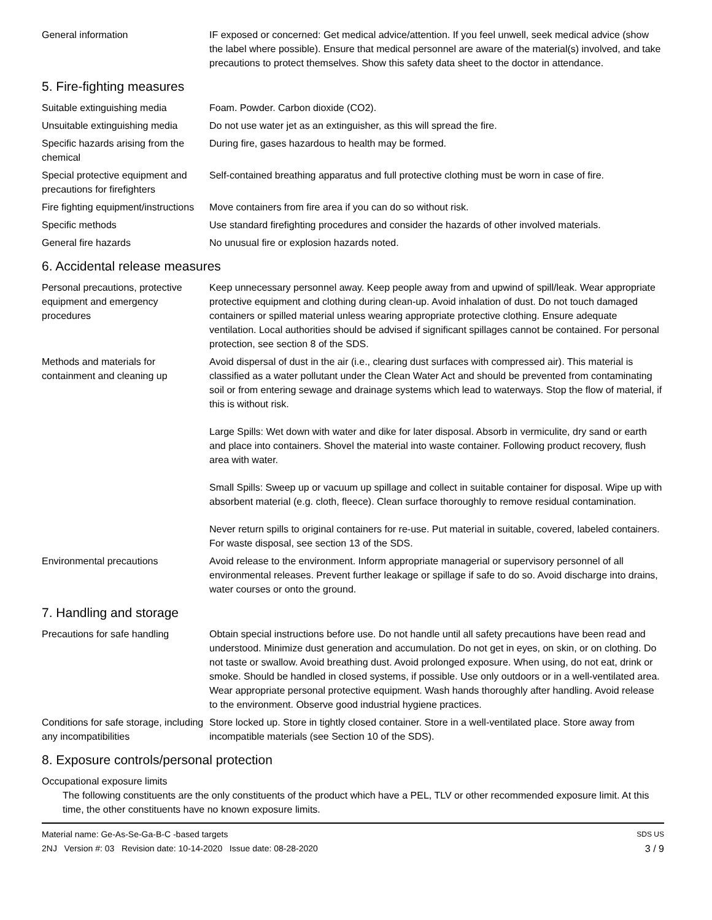General information IF exposed or concerned: Get medical advice/attention. If you feel unwell, seek medical advice (show the label where possible). Ensure that medical personnel are aware of the material(s) involved, and take precautions to protect themselves. Show this safety data sheet to the doctor in attendance.
5. Fire-fighting measures
Suitable extinguishing media Foam. Powder. Carbon dioxide (CO2).
Unsuitable extinguishing media
Do not use water jet as an extinguisher, as this will spread the fire.
Specific hazards arising from the chemical
During fire, gases hazardous to health may be formed.
Special protective equipment and precautions for firefighters
Self-contained breathing apparatus and full protective clothing must be worn in case of fire.
Fire fighting equipment/instructions
Move containers from fire area if you can do so without risk.
Specific methods Use standard firefighting procedures and consider the hazards of other involved materials.
General fire hazards No unusual fire or explosion hazards noted.
6. Accidental release measures
Personal precautions, protective equipment and emergency procedures
Keep unnecessary personnel away. Keep people away from and upwind of spill/leak. Wear appropriate protective equipment and clothing during clean-up. Avoid inhalation of dust. Do not touch damaged containers or spilled material unless wearing appropriate protective clothing. Ensure adequate ventilation. Local authorities should be advised if significant spillages cannot be contained. For personal protection, see section 8 of the SDS.
Methods and materials for containment and cleaning up
Avoid dispersal of dust in the air (i.e., clearing dust surfaces with compressed air). This material is classified as a water pollutant under the Clean Water Act and should be prevented from contaminating soil or from entering sewage and drainage systems which lead to waterways. Stop the flow of material, if this is without risk.
Large Spills: Wet down with water and dike for later disposal. Absorb in vermiculite, dry sand or earth and place into containers. Shovel the material into waste container. Following product recovery, flush area with water.
Small Spills: Sweep up or vacuum up spillage and collect in suitable container for disposal. Wipe up with absorbent material (e.g. cloth, fleece). Clean surface thoroughly to remove residual contamination.
Never return spills to original containers for re-use. Put material in suitable, covered, labeled containers. For waste disposal, see section 13 of the SDS.
Environmental precautions Avoid release to the environment. Inform appropriate managerial or supervisory personnel of all environmental releases. Prevent further leakage or spillage if safe to do so. Avoid discharge into drains, water courses or onto the ground.
7. Handling and storage
Precautions for safe handling
Obtain special instructions before use. Do not handle until all safety precautions have been read and understood. Minimize dust generation and accumulation. Do not get in eyes, on skin, or on clothing. Do not taste or swallow. Avoid breathing dust. Avoid prolonged exposure. When using, do not eat, drink or smoke. Should be handled in closed systems, if possible. Use only outdoors or in a well-ventilated area. Wear appropriate personal protective equipment. Wash hands thoroughly after handling. Avoid release to the environment. Observe good industrial hygiene practices.
Conditions for safe storage, including any incompatibilities
Store locked up. Store in tightly closed container. Store in a well-ventilated place. Store away from incompatible materials (see Section 10 of the SDS).
8. Exposure controls/personal protection
Occupational exposure limits
The following constituents are the only constituents of the product which have a PEL, TLV or other recommended exposure limit. At this time, the other constituents have no known exposure limits.
Material name: Ge-As-Se-Ga-B-C -based targets
2NJ Version #: 03 Revision date: 10-14-2020 Issue date: 08-28-2020
SDS US
3 / 9